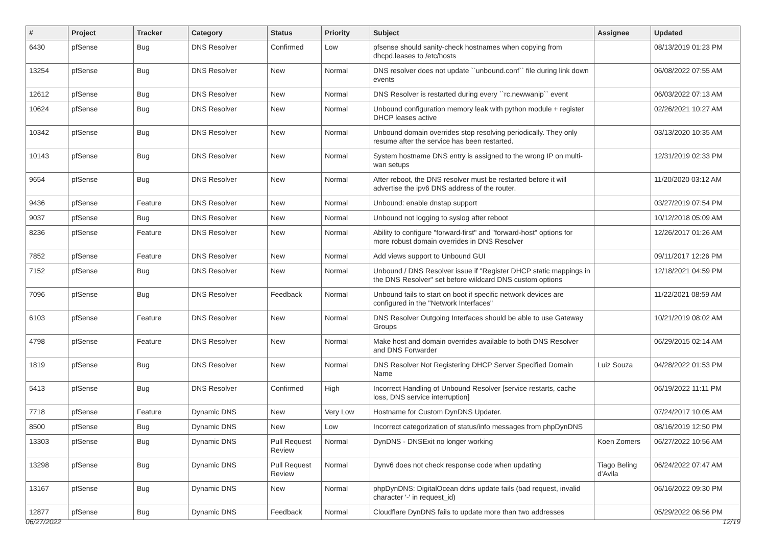| # | Project | Tracker | Category | Status | Priority | Subject | Assignee | Updated |
| --- | --- | --- | --- | --- | --- | --- | --- | --- |
| 6430 | pfSense | Bug | DNS Resolver | Confirmed | Low | pfsense should sanity-check hostnames when copying from dhcpd.leases to /etc/hosts | | 08/13/2019 01:23 PM |
| 13254 | pfSense | Bug | DNS Resolver | New | Normal | DNS resolver does not update ``unbound.conf`` file during link down events | | 06/08/2022 07:55 AM |
| 12612 | pfSense | Bug | DNS Resolver | New | Normal | DNS Resolver is restarted during every ``rc.newwanip`` event | | 06/03/2022 07:13 AM |
| 10624 | pfSense | Bug | DNS Resolver | New | Normal | Unbound configuration memory leak with python module + register DHCP leases active | | 02/26/2021 10:27 AM |
| 10342 | pfSense | Bug | DNS Resolver | New | Normal | Unbound domain overrides stop resolving periodically. They only resume after the service has been restarted. | | 03/13/2020 10:35 AM |
| 10143 | pfSense | Bug | DNS Resolver | New | Normal | System hostname DNS entry is assigned to the wrong IP on multi-wan setups | | 12/31/2019 02:33 PM |
| 9654 | pfSense | Bug | DNS Resolver | New | Normal | After reboot, the DNS resolver must be restarted before it will advertise the ipv6 DNS address of the router. | | 11/20/2020 03:12 AM |
| 9436 | pfSense | Feature | DNS Resolver | New | Normal | Unbound: enable dnstap support | | 03/27/2019 07:54 PM |
| 9037 | pfSense | Bug | DNS Resolver | New | Normal | Unbound not logging to syslog after reboot | | 10/12/2018 05:09 AM |
| 8236 | pfSense | Feature | DNS Resolver | New | Normal | Ability to configure "forward-first" and "forward-host" options for more robust domain overrides in DNS Resolver | | 12/26/2017 01:26 AM |
| 7852 | pfSense | Feature | DNS Resolver | New | Normal | Add views support to Unbound GUI | | 09/11/2017 12:26 PM |
| 7152 | pfSense | Bug | DNS Resolver | New | Normal | Unbound / DNS Resolver issue if "Register DHCP static mappings in the DNS Resolver" set before wildcard DNS custom options | | 12/18/2021 04:59 PM |
| 7096 | pfSense | Bug | DNS Resolver | Feedback | Normal | Unbound fails to start on boot if specific network devices are configured in the "Network Interfaces" | | 11/22/2021 08:59 AM |
| 6103 | pfSense | Feature | DNS Resolver | New | Normal | DNS Resolver Outgoing Interfaces should be able to use Gateway Groups | | 10/21/2019 08:02 AM |
| 4798 | pfSense | Feature | DNS Resolver | New | Normal | Make host and domain overrides available to both DNS Resolver and DNS Forwarder | | 06/29/2015 02:14 AM |
| 1819 | pfSense | Bug | DNS Resolver | New | Normal | DNS Resolver Not Registering DHCP Server Specified Domain Name | Luiz Souza | 04/28/2022 01:53 PM |
| 5413 | pfSense | Bug | DNS Resolver | Confirmed | High | Incorrect Handling of Unbound Resolver [service restarts, cache loss, DNS service interruption] | | 06/19/2022 11:11 PM |
| 7718 | pfSense | Feature | Dynamic DNS | New | Very Low | Hostname for Custom DynDNS Updater. | | 07/24/2017 10:05 AM |
| 8500 | pfSense | Bug | Dynamic DNS | New | Low | Incorrect categorization of status/info messages from phpDynDNS | | 08/16/2019 12:50 PM |
| 13303 | pfSense | Bug | Dynamic DNS | Pull Request Review | Normal | DynDNS - DNSExit no longer working | Koen Zomers | 06/27/2022 10:56 AM |
| 13298 | pfSense | Bug | Dynamic DNS | Pull Request Review | Normal | Dynv6 does not check response code when updating | Tiago Beling d'Avila | 06/24/2022 07:47 AM |
| 13167 | pfSense | Bug | Dynamic DNS | New | Normal | phpDynDNS: DigitalOcean ddns update fails (bad request, invalid character '-' in request_id) | | 06/16/2022 09:30 PM |
| 12877 | pfSense | Bug | Dynamic DNS | Feedback | Normal | Cloudflare DynDNS fails to update more than two addresses | | 05/29/2022 06:56 PM |
06/27/2022 12/19